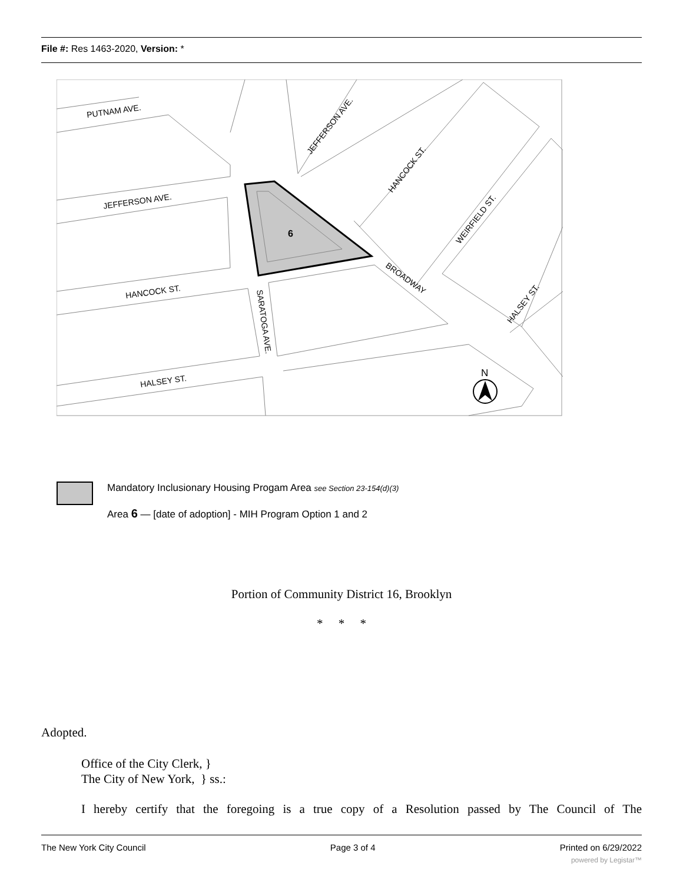File #: Res 1463-2020, Version: *
6
PUTNAM AVE.
JEFFERSON AVE.
HANCOCK ST.
HALSEY ST.
SARATOGA AVE.
JEFFERSON AVE.
HANCOCK ST.
WEIRFIELD ST.
HALSEY ST.
BROADWAY
N
Mandatory Inclusionary Housing Progam Area see Section 23-154(d)(3)
Area 6 — [date of adoption] - MIH Program Option 1 and 2
Portion of Community District 16, Brooklyn
* * *
Adopted.
Office of the City Clerk, }
The City of New York, } ss.:
I hereby certify that the foregoing is a true copy of a Resolution passed by The Council of The
The New York City Council Page 3 of 4 Printed on 6/29/2022
powered by Legistar™